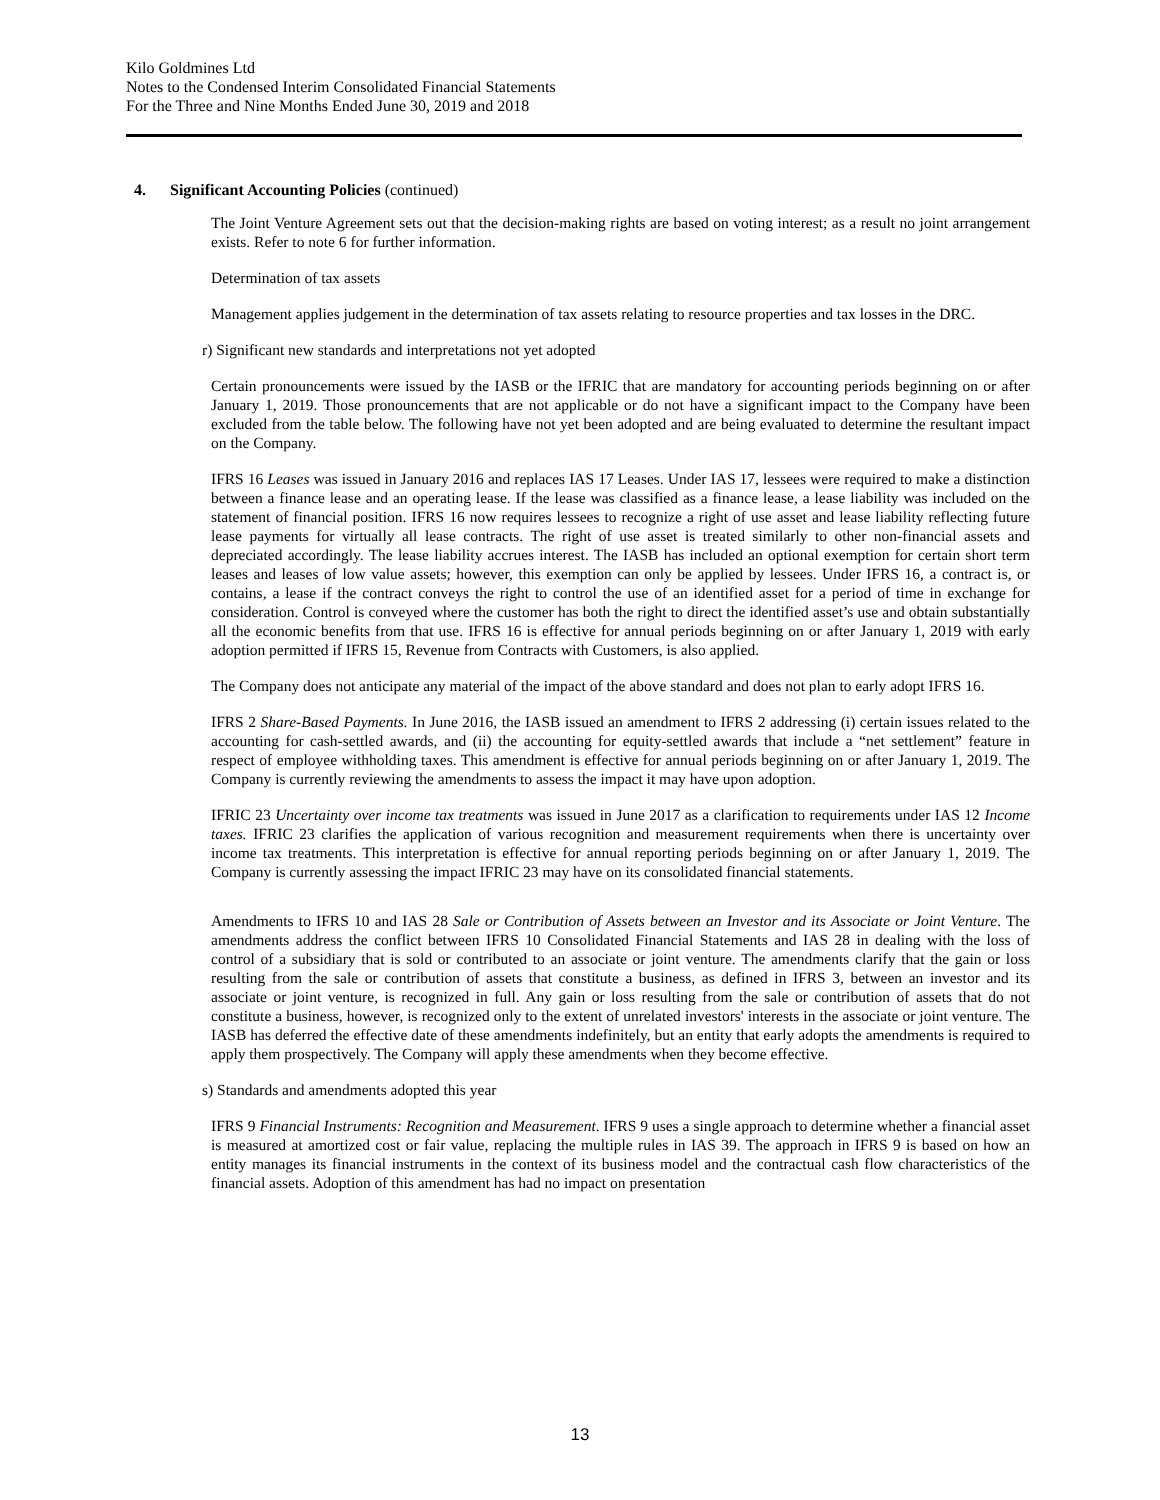Kilo Goldmines Ltd
Notes to the Condensed Interim Consolidated Financial Statements
For the Three and Nine Months Ended June 30, 2019 and 2018
4. Significant Accounting Policies (continued)
The Joint Venture Agreement sets out that the decision-making rights are based on voting interest; as a result no joint arrangement exists. Refer to note 6 for further information.
Determination of tax assets
Management applies judgement in the determination of tax assets relating to resource properties and tax losses in the DRC.
r) Significant new standards and interpretations not yet adopted
Certain pronouncements were issued by the IASB or the IFRIC that are mandatory for accounting periods beginning on or after January 1, 2019. Those pronouncements that are not applicable or do not have a significant impact to the Company have been excluded from the table below. The following have not yet been adopted and are being evaluated to determine the resultant impact on the Company.
IFRS 16 Leases was issued in January 2016 and replaces IAS 17 Leases. Under IAS 17, lessees were required to make a distinction between a finance lease and an operating lease. If the lease was classified as a finance lease, a lease liability was included on the statement of financial position. IFRS 16 now requires lessees to recognize a right of use asset and lease liability reflecting future lease payments for virtually all lease contracts. The right of use asset is treated similarly to other non-financial assets and depreciated accordingly. The lease liability accrues interest. The IASB has included an optional exemption for certain short term leases and leases of low value assets; however, this exemption can only be applied by lessees. Under IFRS 16, a contract is, or contains, a lease if the contract conveys the right to control the use of an identified asset for a period of time in exchange for consideration. Control is conveyed where the customer has both the right to direct the identified asset’s use and obtain substantially all the economic benefits from that use. IFRS 16 is effective for annual periods beginning on or after January 1, 2019 with early adoption permitted if IFRS 15, Revenue from Contracts with Customers, is also applied.
The Company does not anticipate any material of the impact of the above standard and does not plan to early adopt IFRS 16.
IFRS 2 Share-Based Payments. In June 2016, the IASB issued an amendment to IFRS 2 addressing (i) certain issues related to the accounting for cash-settled awards, and (ii) the accounting for equity-settled awards that include a “net settlement” feature in respect of employee withholding taxes. This amendment is effective for annual periods beginning on or after January 1, 2019. The Company is currently reviewing the amendments to assess the impact it may have upon adoption.
IFRIC 23 Uncertainty over income tax treatments was issued in June 2017 as a clarification to requirements under IAS 12 Income taxes. IFRIC 23 clarifies the application of various recognition and measurement requirements when there is uncertainty over income tax treatments. This interpretation is effective for annual reporting periods beginning on or after January 1, 2019. The Company is currently assessing the impact IFRIC 23 may have on its consolidated financial statements.
Amendments to IFRS 10 and IAS 28 Sale or Contribution of Assets between an Investor and its Associate or Joint Venture. The amendments address the conflict between IFRS 10 Consolidated Financial Statements and IAS 28 in dealing with the loss of control of a subsidiary that is sold or contributed to an associate or joint venture. The amendments clarify that the gain or loss resulting from the sale or contribution of assets that constitute a business, as defined in IFRS 3, between an investor and its associate or joint venture, is recognized in full. Any gain or loss resulting from the sale or contribution of assets that do not constitute a business, however, is recognized only to the extent of unrelated investors' interests in the associate or joint venture. The IASB has deferred the effective date of these amendments indefinitely, but an entity that early adopts the amendments is required to apply them prospectively. The Company will apply these amendments when they become effective.
s) Standards and amendments adopted this year
IFRS 9 Financial Instruments: Recognition and Measurement. IFRS 9 uses a single approach to determine whether a financial asset is measured at amortized cost or fair value, replacing the multiple rules in IAS 39. The approach in IFRS 9 is based on how an entity manages its financial instruments in the context of its business model and the contractual cash flow characteristics of the financial assets. Adoption of this amendment has had no impact on presentation
13